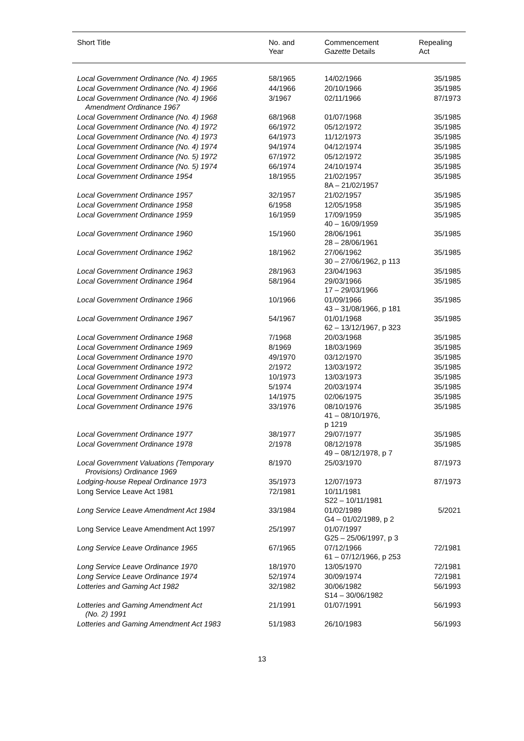| Short Title | No. and Year | Commencement Gazette Details | Repealing Act |
| --- | --- | --- | --- |
| Local Government Ordinance (No. 4) 1965 | 58/1965 | 14/02/1966 | 35/1985 |
| Local Government Ordinance (No. 4) 1966 | 44/1966 | 20/10/1966 | 35/1985 |
| Local Government Ordinance (No. 4) 1966 Amendment Ordinance 1967 | 3/1967 | 02/11/1966 | 87/1973 |
| Local Government Ordinance (No. 4) 1968 | 68/1968 | 01/07/1968 | 35/1985 |
| Local Government Ordinance (No. 4) 1972 | 66/1972 | 05/12/1972 | 35/1985 |
| Local Government Ordinance (No. 4) 1973 | 64/1973 | 11/12/1973 | 35/1985 |
| Local Government Ordinance (No. 4) 1974 | 94/1974 | 04/12/1974 | 35/1985 |
| Local Government Ordinance (No. 5) 1972 | 67/1972 | 05/12/1972 | 35/1985 |
| Local Government Ordinance (No. 5) 1974 | 66/1974 | 24/10/1974 | 35/1985 |
| Local Government Ordinance 1954 | 18/1955 | 21/02/1957 8A – 21/02/1957 | 35/1985 |
| Local Government Ordinance 1957 | 32/1957 | 21/02/1957 | 35/1985 |
| Local Government Ordinance 1958 | 6/1958 | 12/05/1958 | 35/1985 |
| Local Government Ordinance 1959 | 16/1959 | 17/09/1959 40 – 16/09/1959 | 35/1985 |
| Local Government Ordinance 1960 | 15/1960 | 28/06/1961 28 – 28/06/1961 | 35/1985 |
| Local Government Ordinance 1962 | 18/1962 | 27/06/1962 30 – 27/06/1962, p 113 | 35/1985 |
| Local Government Ordinance 1963 | 28/1963 | 23/04/1963 | 35/1985 |
| Local Government Ordinance 1964 | 58/1964 | 29/03/1966 17 – 29/03/1966 | 35/1985 |
| Local Government Ordinance 1966 | 10/1966 | 01/09/1966 43 – 31/08/1966, p 181 | 35/1985 |
| Local Government Ordinance 1967 | 54/1967 | 01/01/1968 62 – 13/12/1967, p 323 | 35/1985 |
| Local Government Ordinance 1968 | 7/1968 | 20/03/1968 | 35/1985 |
| Local Government Ordinance 1969 | 8/1969 | 18/03/1969 | 35/1985 |
| Local Government Ordinance 1970 | 49/1970 | 03/12/1970 | 35/1985 |
| Local Government Ordinance 1972 | 2/1972 | 13/03/1972 | 35/1985 |
| Local Government Ordinance 1973 | 10/1973 | 13/03/1973 | 35/1985 |
| Local Government Ordinance 1974 | 5/1974 | 20/03/1974 | 35/1985 |
| Local Government Ordinance 1975 | 14/1975 | 02/06/1975 | 35/1985 |
| Local Government Ordinance 1976 | 33/1976 | 08/10/1976 41 – 08/10/1976, p 1219 | 35/1985 |
| Local Government Ordinance 1977 | 38/1977 | 29/07/1977 | 35/1985 |
| Local Government Ordinance 1978 | 2/1978 | 08/12/1978 49 – 08/12/1978, p 7 | 35/1985 |
| Local Government Valuations (Temporary Provisions) Ordinance 1969 | 8/1970 | 25/03/1970 | 87/1973 |
| Lodging-house Repeal Ordinance 1973 | 35/1973 | 12/07/1973 | 87/1973 |
| Long Service Leave Act 1981 | 72/1981 | 10/11/1981 S22 – 10/11/1981 | |
| Long Service Leave Amendment Act 1984 | 33/1984 | 01/02/1989 G4 – 01/02/1989, p 2 | 5/2021 |
| Long Service Leave Amendment Act 1997 | 25/1997 | 01/07/1997 G25 – 25/06/1997, p 3 | |
| Long Service Leave Ordinance 1965 | 67/1965 | 07/12/1966 61 – 07/12/1966, p 253 | 72/1981 |
| Long Service Leave Ordinance 1970 | 18/1970 | 13/05/1970 | 72/1981 |
| Long Service Leave Ordinance 1974 | 52/1974 | 30/09/1974 | 72/1981 |
| Lotteries and Gaming Act 1982 | 32/1982 | 30/06/1982 S14 – 30/06/1982 | 56/1993 |
| Lotteries and Gaming Amendment Act (No. 2) 1991 | 21/1991 | 01/07/1991 | 56/1993 |
| Lotteries and Gaming Amendment Act 1983 | 51/1983 | 26/10/1983 | 56/1993 |
13